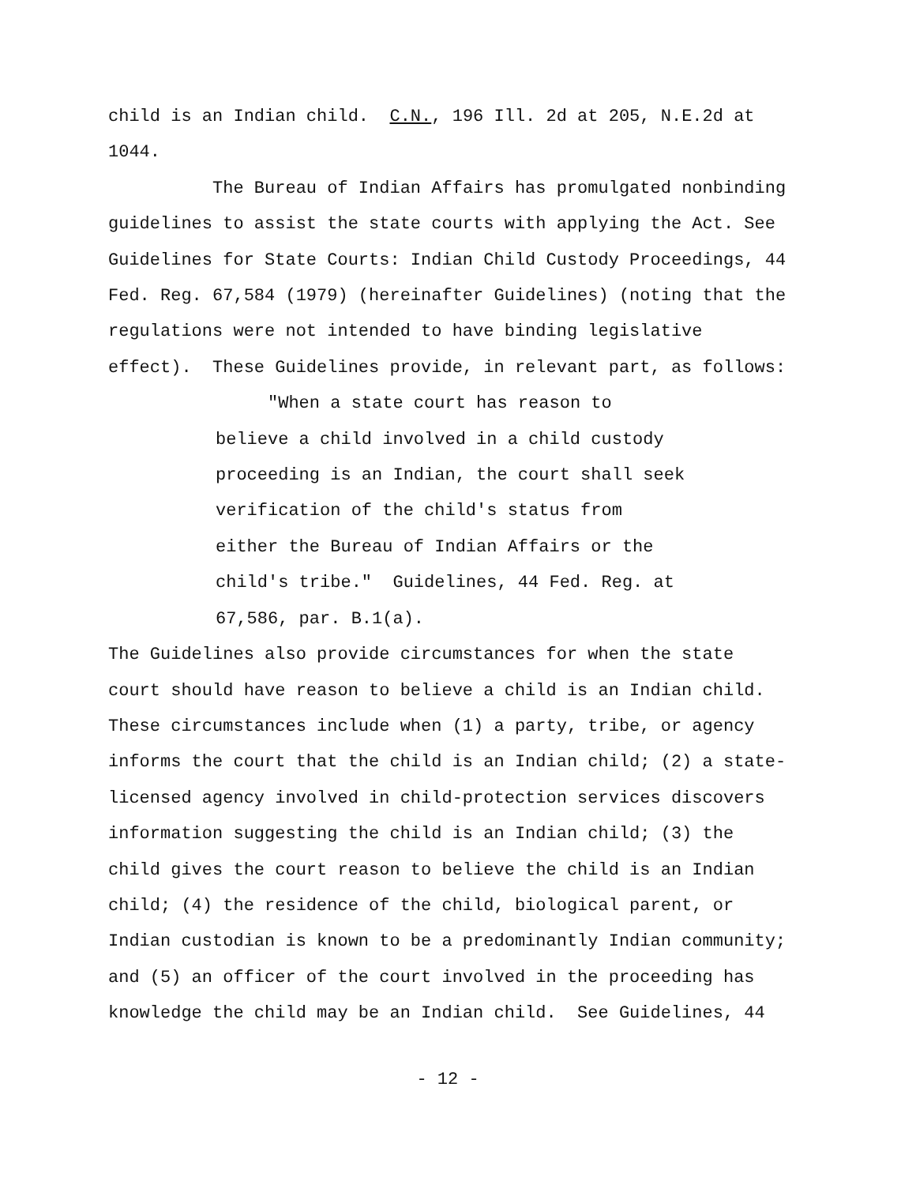child is an Indian child. C.N., 196 Ill. 2d at 205, N.E.2d at
1044.
The Bureau of Indian Affairs has promulgated nonbinding
guidelines to assist the state courts with applying the Act. See
Guidelines for State Courts: Indian Child Custody Proceedings, 44
Fed. Reg. 67,584 (1979) (hereinafter Guidelines) (noting that the
regulations were not intended to have binding legislative
effect). These Guidelines provide, in relevant part, as follows:
"When a state court has reason to
believe a child involved in a child custody
proceeding is an Indian, the court shall seek
verification of the child's status from
either the Bureau of Indian Affairs or the
child's tribe." Guidelines, 44 Fed. Reg. at
67,586, par. B.1(a).
The Guidelines also provide circumstances for when the state
court should have reason to believe a child is an Indian child.
These circumstances include when (1) a party, tribe, or agency
informs the court that the child is an Indian child; (2) a state-
licensed agency involved in child-protection services discovers
information suggesting the child is an Indian child; (3) the
child gives the court reason to believe the child is an Indian
child; (4) the residence of the child, biological parent, or
Indian custodian is known to be a predominantly Indian community;
and (5) an officer of the court involved in the proceeding has
knowledge the child may be an Indian child. See Guidelines, 44
- 12 -